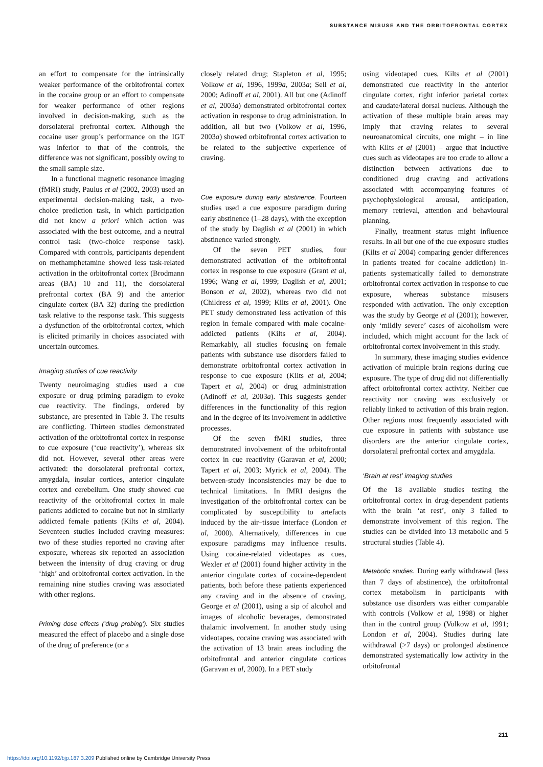SUBSTANCE MISUSE AND THE ORBITOFRONTAL CORTEX
an effort to compensate for the intrinsically weaker performance of the orbitofrontal cortex in the cocaine group or an effort to compensate for weaker performance of other regions involved in decision-making, such as the dorsolateral prefrontal cortex. Although the cocaine user group’s performance on the IGT was inferior to that of the controls, the difference was not significant, possibly owing to the small sample size.
In a functional magnetic resonance imaging (fMRI) study, Paulus et al (2002, 2003) used an experimental decision-making task, a two-choice prediction task, in which participation did not know a priori which action was associated with the best outcome, and a neutral control task (two-choice response task). Compared with controls, participants dependent on methamphetamine showed less task-related activation in the orbitofrontal cortex (Brodmann areas (BA) 10 and 11), the dorsolateral prefrontal cortex (BA 9) and the anterior cingulate cortex (BA 32) during the prediction task relative to the response task. This suggests a dysfunction of the orbitofrontal cortex, which is elicited primarily in choices associated with uncertain outcomes.
Imaging studies of cue reactivity
Twenty neuroimaging studies used a cue exposure or drug priming paradigm to evoke cue reactivity. The findings, ordered by substance, are presented in Table 3. The results are conflicting. Thirteen studies demonstrated activation of the orbitofrontal cortex in response to cue exposure (‘cue reactivity’), whereas six did not. However, several other areas were activated: the dorsolateral prefrontal cortex, amygdala, insular cortices, anterior cingulate cortex and cerebellum. One study showed cue reactivity of the orbitofrontal cortex in male patients addicted to cocaine but not in similarly addicted female patients (Kilts et al, 2004). Seventeen studies included craving measures: two of these studies reported no craving after exposure, whereas six reported an association between the intensity of drug craving or drug ‘high’ and orbitofrontal cortex activation. In the remaining nine studies craving was associated with other regions.
Priming dose effects (‘drug probing’). Six studies measured the effect of placebo and a single dose of the drug of preference (or a
closely related drug; Stapleton et al, 1995; Volkow et al, 1996, 1999a, 2003a; Sell et al, 2000; Adinoff et al, 2001). All but one (Adinoff et al, 2003a) demonstrated orbitofrontal cortex activation in response to drug administration. In addition, all but two (Volkow et al, 1996, 2003a) showed orbitofrontal cortex activation to be related to the subjective experience of craving.
Cue exposure during early abstinence. Fourteen studies used a cue exposure paradigm during early abstinence (1–28 days), with the exception of the study by Daglish et al (2001) in which abstinence varied strongly.
Of the seven PET studies, four demonstrated activation of the orbitofrontal cortex in response to cue exposure (Grant et al, 1996; Wang et al, 1999; Daglish et al, 2001; Bonson et al, 2002), whereas two did not (Childress et al, 1999; Kilts et al, 2001). One PET study demonstrated less activation of this region in female compared with male cocaine-addicted patients (Kilts et al, 2004). Remarkably, all studies focusing on female patients with substance use disorders failed to demonstrate orbitofrontal cortex activation in response to cue exposure (Kilts et al, 2004; Tapert et al, 2004) or drug administration (Adinoff et al, 2003a). This suggests gender differences in the functionality of this region and in the degree of its involvement in addictive processes.
Of the seven fMRI studies, three demonstrated involvement of the orbitofrontal cortex in cue reactivity (Garavan et al, 2000; Tapert et al, 2003; Myrick et al, 2004). The between-study inconsistencies may be due to technical limitations. In fMRI designs the investigation of the orbitofrontal cortex can be complicated by susceptibility to artefacts induced by the air–tissue interface (London et al, 2000). Alternatively, differences in cue exposure paradigms may influence results. Using cocaine-related videotapes as cues, Wexler et al (2001) found higher activity in the anterior cingulate cortex of cocaine-dependent patients, both before these patients experienced any craving and in the absence of craving. George et al (2001), using a sip of alcohol and images of alcoholic beverages, demonstrated thalamic involvement. In another study using videotapes, cocaine craving was associated with the activation of 13 brain areas including the orbitofrontal and anterior cingulate cortices (Garavan et al, 2000). In a PET study
using videotaped cues, Kilts et al (2001) demonstrated cue reactivity in the anterior cingulate cortex, right inferior parietal cortex and caudate/lateral dorsal nucleus. Although the activation of these multiple brain areas may imply that craving relates to several neuroanatomical circuits, one might – in line with Kilts et al (2001) – argue that inductive cues such as videotapes are too crude to allow a distinction between activations due to conditioned drug craving and activations associated with accompanying features of psychophysiological arousal, anticipation, memory retrieval, attention and behavioural planning.
Finally, treatment status might influence results. In all but one of the cue exposure studies (Kilts et al 2004) comparing gender differences in patients treated for cocaine addiction) in-patients systematically failed to demonstrate orbitofrontal cortex activation in response to cue exposure, whereas substance misusers responded with activation. The only exception was the study by George et al (2001); however, only ‘mildly severe’ cases of alcoholism were included, which might account for the lack of orbitofrontal cortex involvement in this study.
In summary, these imaging studies evidence activation of multiple brain regions during cue exposure. The type of drug did not differentially affect orbitofrontal cortex activity. Neither cue reactivity nor craving was exclusively or reliably linked to activation of this brain region. Other regions most frequently associated with cue exposure in patients with substance use disorders are the anterior cingulate cortex, dorsolateral prefrontal cortex and amygdala.
‘Brain at rest’ imaging studies
Of the 18 available studies testing the orbitofrontal cortex in drug-dependent patients with the brain ‘at rest’, only 3 failed to demonstrate involvement of this region. The studies can be divided into 13 metabolic and 5 structural studies (Table 4).
Metabolic studies. During early withdrawal (less than 7 days of abstinence), the orbitofrontal cortex metabolism in participants with substance use disorders was either comparable with controls (Volkow et al, 1998) or higher than in the control group (Volkow et al, 1991; London et al, 2004). Studies during late withdrawal (>7 days) or prolonged abstinence demonstrated systematically low activity in the orbitofrontal
211
https://doi.org/10.1192/bjp.187.3.209 Published online by Cambridge University Press